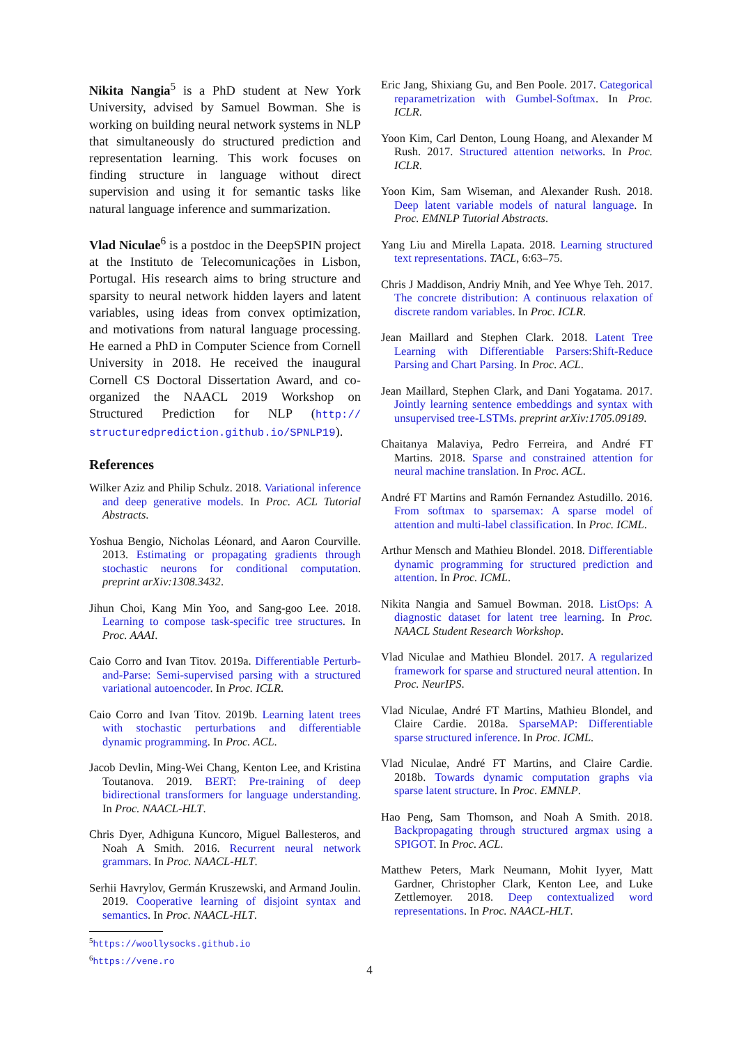Nikita Nangia<sup>5</sup> is a PhD student at New York University, advised by Samuel Bowman. She is working on building neural network systems in NLP that simultaneously do structured prediction and representation learning. This work focuses on finding structure in language without direct supervision and using it for semantic tasks like natural language inference and summarization.
Vlad Niculae<sup>6</sup> is a postdoc in the DeepSPIN project at the Instituto de Telecomunicações in Lisbon, Portugal. His research aims to bring structure and sparsity to neural network hidden layers and latent variables, using ideas from convex optimization, and motivations from natural language processing. He earned a PhD in Computer Science from Cornell University in 2018. He received the inaugural Cornell CS Doctoral Dissertation Award, and co-organized the NAACL 2019 Workshop on Structured Prediction for NLP (http:// structuredprediction.github.io/SPNLP19).
References
Wilker Aziz and Philip Schulz. 2018. Variational inference and deep generative models. In Proc. ACL Tutorial Abstracts.
Yoshua Bengio, Nicholas Léonard, and Aaron Courville. 2013. Estimating or propagating gradients through stochastic neurons for conditional computation. preprint arXiv:1308.3432.
Jihun Choi, Kang Min Yoo, and Sang-goo Lee. 2018. Learning to compose task-specific tree structures. In Proc. AAAI.
Caio Corro and Ivan Titov. 2019a. Differentiable Perturb-and-Parse: Semi-supervised parsing with a structured variational autoencoder. In Proc. ICLR.
Caio Corro and Ivan Titov. 2019b. Learning latent trees with stochastic perturbations and differentiable dynamic programming. In Proc. ACL.
Jacob Devlin, Ming-Wei Chang, Kenton Lee, and Kristina Toutanova. 2019. BERT: Pre-training of deep bidirectional transformers for language understanding. In Proc. NAACL-HLT.
Chris Dyer, Adhiguna Kuncoro, Miguel Ballesteros, and Noah A Smith. 2016. Recurrent neural network grammars. In Proc. NAACL-HLT.
Serhii Havrylov, Germán Kruszewski, and Armand Joulin. 2019. Cooperative learning of disjoint syntax and semantics. In Proc. NAACL-HLT.
<sup>5</sup> https://woollysocks.github.io
<sup>6</sup> https://vene.ro
Eric Jang, Shixiang Gu, and Ben Poole. 2017. Categorical reparametrization with Gumbel-Softmax. In Proc. ICLR.
Yoon Kim, Carl Denton, Loung Hoang, and Alexander M Rush. 2017. Structured attention networks. In Proc. ICLR.
Yoon Kim, Sam Wiseman, and Alexander Rush. 2018. Deep latent variable models of natural language. In Proc. EMNLP Tutorial Abstracts.
Yang Liu and Mirella Lapata. 2018. Learning structured text representations. TACL, 6:63–75.
Chris J Maddison, Andriy Mnih, and Yee Whye Teh. 2017. The concrete distribution: A continuous relaxation of discrete random variables. In Proc. ICLR.
Jean Maillard and Stephen Clark. 2018. Latent Tree Learning with Differentiable Parsers:Shift-Reduce Parsing and Chart Parsing. In Proc. ACL.
Jean Maillard, Stephen Clark, and Dani Yogatama. 2017. Jointly learning sentence embeddings and syntax with unsupervised tree-LSTMs. preprint arXiv:1705.09189.
Chaitanya Malaviya, Pedro Ferreira, and André FT Martins. 2018. Sparse and constrained attention for neural machine translation. In Proc. ACL.
André FT Martins and Ramón Fernandez Astudillo. 2016. From softmax to sparsemax: A sparse model of attention and multi-label classification. In Proc. ICML.
Arthur Mensch and Mathieu Blondel. 2018. Differentiable dynamic programming for structured prediction and attention. In Proc. ICML.
Nikita Nangia and Samuel Bowman. 2018. ListOps: A diagnostic dataset for latent tree learning. In Proc. NAACL Student Research Workshop.
Vlad Niculae and Mathieu Blondel. 2017. A regularized framework for sparse and structured neural attention. In Proc. NeurIPS.
Vlad Niculae, André FT Martins, Mathieu Blondel, and Claire Cardie. 2018a. SparseMAP: Differentiable sparse structured inference. In Proc. ICML.
Vlad Niculae, André FT Martins, and Claire Cardie. 2018b. Towards dynamic computation graphs via sparse latent structure. In Proc. EMNLP.
Hao Peng, Sam Thomson, and Noah A Smith. 2018. Backpropagating through structured argmax using a SPIGOT. In Proc. ACL.
Matthew Peters, Mark Neumann, Mohit Iyyer, Matt Gardner, Christopher Clark, Kenton Lee, and Luke Zettlemoyer. 2018. Deep contextualized word representations. In Proc. NAACL-HLT.
4